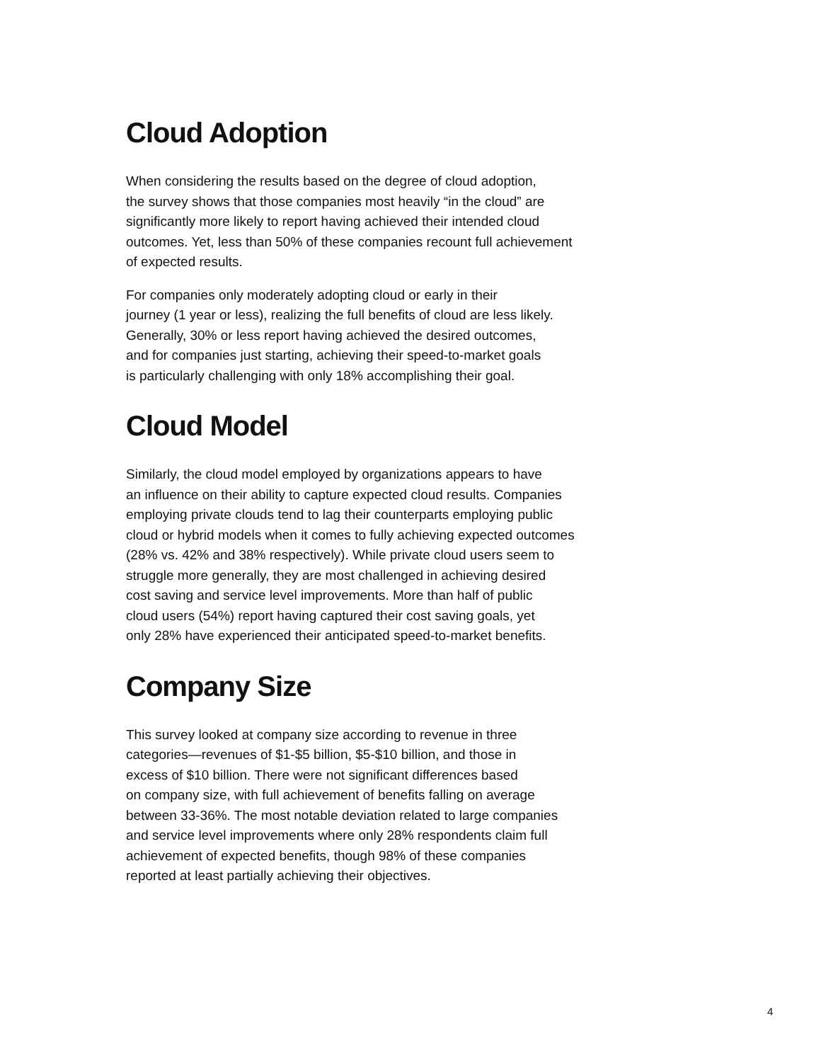Cloud Adoption
When considering the results based on the degree of cloud adoption,
the survey shows that those companies most heavily “in the cloud” are
significantly more likely to report having achieved their intended cloud
outcomes. Yet, less than 50% of these companies recount full achievement
of expected results.
For companies only moderately adopting cloud or early in their
journey (1 year or less), realizing the full benefits of cloud are less likely.
Generally, 30% or less report having achieved the desired outcomes,
and for companies just starting, achieving their speed-to-market goals
is particularly challenging with only 18% accomplishing their goal.
Cloud Model
Similarly, the cloud model employed by organizations appears to have
an influence on their ability to capture expected cloud results. Companies
employing private clouds tend to lag their counterparts employing public
cloud or hybrid models when it comes to fully achieving expected outcomes
(28% vs. 42% and 38% respectively). While private cloud users seem to
struggle more generally, they are most challenged in achieving desired
cost saving and service level improvements. More than half of public
cloud users (54%) report having captured their cost saving goals, yet
only 28% have experienced their anticipated speed-to-market benefits.
Company Size
This survey looked at company size according to revenue in three
categories—revenues of $1-$5 billion, $5-$10 billion, and those in
excess of $10 billion. There were not significant differences based
on company size, with full achievement of benefits falling on average
between 33-36%. The most notable deviation related to large companies
and service level improvements where only 28% respondents claim full
achievement of expected benefits, though 98% of these companies
reported at least partially achieving their objectives.
4